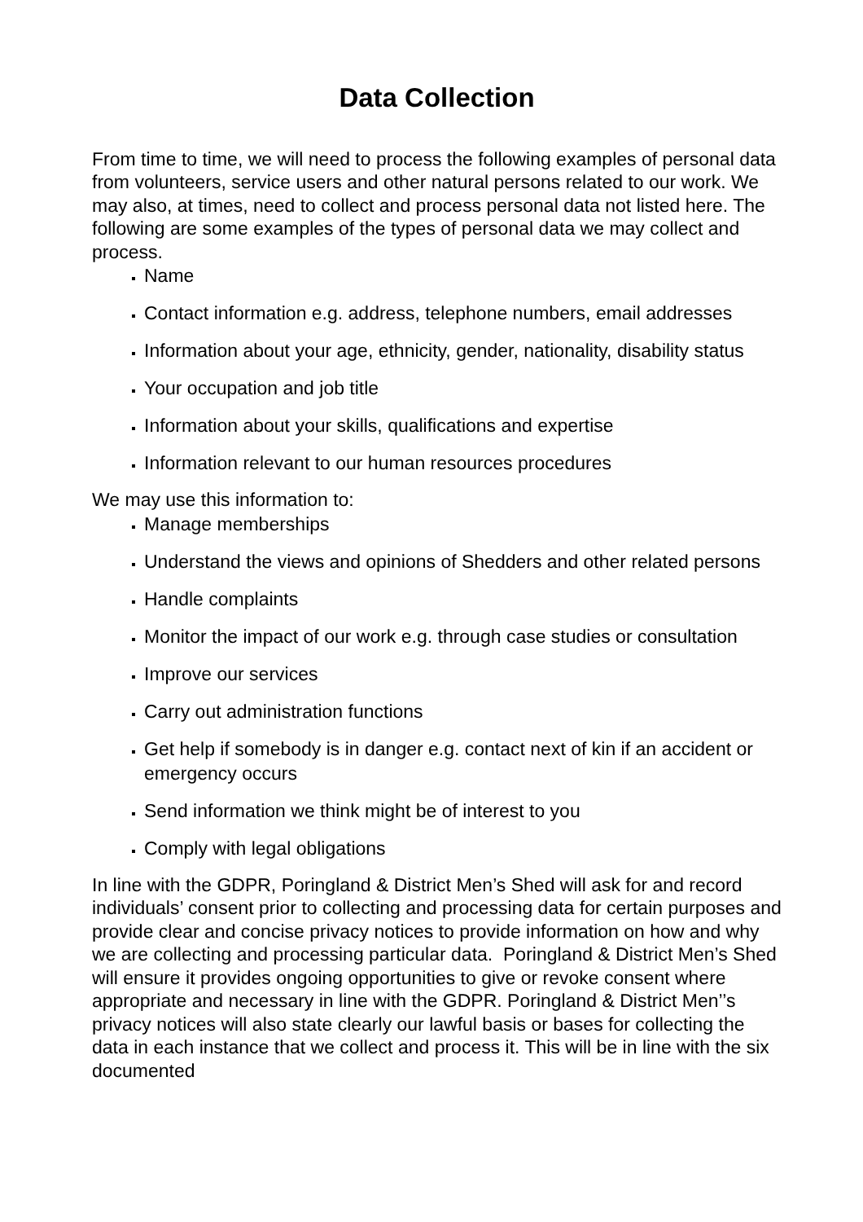Data Collection
From time to time, we will need to process the following examples of personal data from volunteers, service users and other natural persons related to our work. We may also, at times, need to collect and process personal data not listed here. The following are some examples of the types of personal data we may collect and process.
Name
Contact information e.g. address, telephone numbers, email addresses
Information about your age, ethnicity, gender, nationality, disability status
Your occupation and job title
Information about your skills, qualifications and expertise
Information relevant to our human resources procedures
We may use this information to:
Manage memberships
Understand the views and opinions of Shedders and other related persons
Handle complaints
Monitor the impact of our work e.g. through case studies or consultation
Improve our services
Carry out administration functions
Get help if somebody is in danger e.g. contact next of kin if an accident or emergency occurs
Send information we think might be of interest to you
Comply with legal obligations
In line with the GDPR, Poringland & District Men’s Shed will ask for and record individuals’ consent prior to collecting and processing data for certain purposes and provide clear and concise privacy notices to provide information on how and why we are collecting and processing particular data. Poringland & District Men’s Shed will ensure it provides ongoing opportunities to give or revoke consent where appropriate and necessary in line with the GDPR. Poringland & District Men’’s privacy notices will also state clearly our lawful basis or bases for collecting the data in each instance that we collect and process it. This will be in line with the six documented